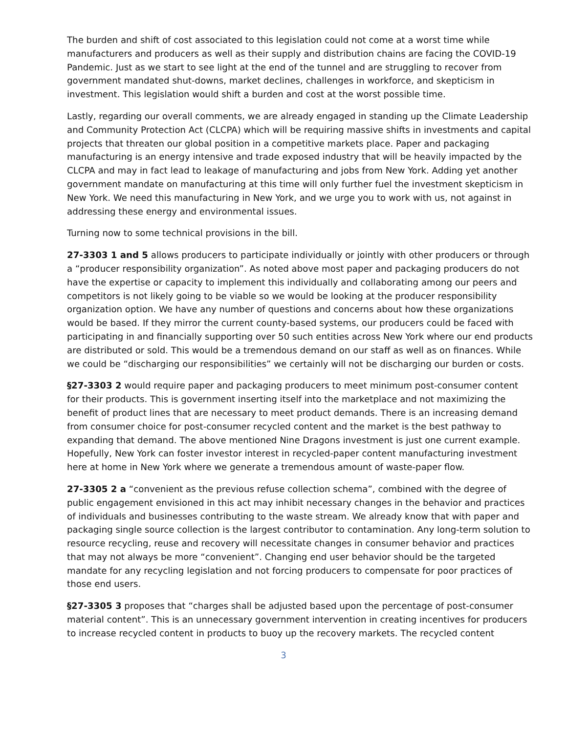The burden and shift of cost associated to this legislation could not come at a worst time while manufacturers and producers as well as their supply and distribution chains are facing the COVID-19 Pandemic. Just as we start to see light at the end of the tunnel and are struggling to recover from government mandated shut-downs, market declines, challenges in workforce, and skepticism in investment. This legislation would shift a burden and cost at the worst possible time.
Lastly, regarding our overall comments, we are already engaged in standing up the Climate Leadership and Community Protection Act (CLCPA) which will be requiring massive shifts in investments and capital projects that threaten our global position in a competitive markets place. Paper and packaging manufacturing is an energy intensive and trade exposed industry that will be heavily impacted by the CLCPA and may in fact lead to leakage of manufacturing and jobs from New York. Adding yet another government mandate on manufacturing at this time will only further fuel the investment skepticism in New York. We need this manufacturing in New York, and we urge you to work with us, not against in addressing these energy and environmental issues.
Turning now to some technical provisions in the bill.
27-3303 1 and 5 allows producers to participate individually or jointly with other producers or through a “producer responsibility organization”. As noted above most paper and packaging producers do not have the expertise or capacity to implement this individually and collaborating among our peers and competitors is not likely going to be viable so we would be looking at the producer responsibility organization option. We have any number of questions and concerns about how these organizations would be based. If they mirror the current county-based systems, our producers could be faced with participating in and financially supporting over 50 such entities across New York where our end products are distributed or sold. This would be a tremendous demand on our staff as well as on finances. While we could be “discharging our responsibilities” we certainly will not be discharging our burden or costs.
§27-3303 2 would require paper and packaging producers to meet minimum post-consumer content for their products. This is government inserting itself into the marketplace and not maximizing the benefit of product lines that are necessary to meet product demands. There is an increasing demand from consumer choice for post-consumer recycled content and the market is the best pathway to expanding that demand. The above mentioned Nine Dragons investment is just one current example. Hopefully, New York can foster investor interest in recycled-paper content manufacturing investment here at home in New York where we generate a tremendous amount of waste-paper flow.
27-3305 2 a “convenient as the previous refuse collection schema”, combined with the degree of public engagement envisioned in this act may inhibit necessary changes in the behavior and practices of individuals and businesses contributing to the waste stream. We already know that with paper and packaging single source collection is the largest contributor to contamination. Any long-term solution to resource recycling, reuse and recovery will necessitate changes in consumer behavior and practices that may not always be more “convenient”. Changing end user behavior should be the targeted mandate for any recycling legislation and not forcing producers to compensate for poor practices of those end users.
§27-3305 3 proposes that “charges shall be adjusted based upon the percentage of post-consumer material content”. This is an unnecessary government intervention in creating incentives for producers to increase recycled content in products to buoy up the recovery markets. The recycled content
3